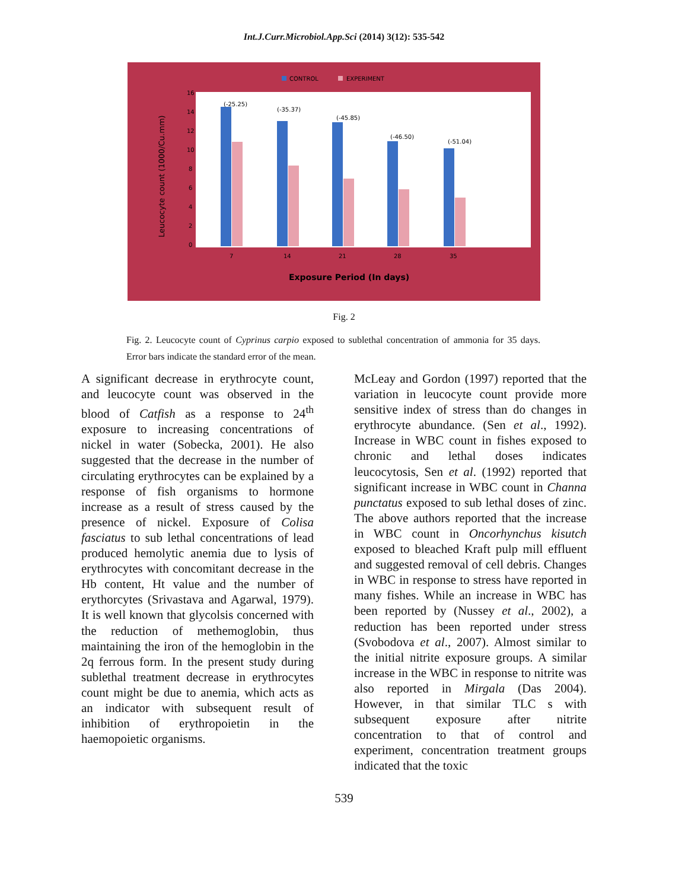Int.J.Curr.Microbiol.App.Sci (2014) 3(12): 535-542
CONTROL
EXPERIMENT
16
14
12
10
8
6
4
2
0
Leucocyte count (1000/Cu.mm)
(-25.25)
(-35.37)
(-45.85)
(-46.50)
(-51.04)
7
14
21
28
35
Exposure Period (In days)
Fig. 2
Fig. 2. Leucocyte count of Cyprinus carpio exposed to sublethal concentration of ammonia for 35 days. Error bars indicate the standard error of the mean.
A significant decrease in erythrocyte count, and leucocyte count was observed in the blood of Catfish as a response to 24<sup>th</sup> exposure to increasing concentrations of nickel in water (Sobecka, 2001). He also suggested that the decrease in the number of circulating erythrocytes can be explained by a response of fish organisms to hormone increase as a result of stress caused by the presence of nickel. Exposure of Colisa fasciatus to sub lethal concentrations of lead produced hemolytic anemia due to lysis of erythrocytes with concomitant decrease in the Hb content, Ht value and the number of erythorcytes (Srivastava and Agarwal, 1979). It is well known that glycolsis concerned with the reduction of methemoglobin, thus maintaining the iron of the hemoglobin in the 2q ferrous form. In the present study during sublethal treatment decrease in erythrocytes count might be due to anemia, which acts as an indicator with subsequent result of inhibition of erythropoietin in the haemopoietic organisms.
McLeay and Gordon (1997) reported that the variation in leucocyte count provide more sensitive index of stress than do changes in erythrocyte abundance. (Sen et al., 1992). Increase in WBC count in fishes exposed to chronic and lethal doses indicates leucocytosis, Sen et al. (1992) reported that significant increase in WBC count in Channa punctatus exposed to sub lethal doses of zinc. The above authors reported that the increase in WBC count in Oncorhynchus kisutch exposed to bleached Kraft pulp mill effluent and suggested removal of cell debris. Changes in WBC in response to stress have reported in many fishes. While an increase in WBC has been reported by (Nussey et al., 2002), a reduction has been reported under stress (Svobodova et al., 2007). Almost similar to the initial nitrite exposure groups. A similar increase in the WBC in response to nitrite was also reported in Mirgala (Das 2004). However, in that similar TLC s with subsequent exposure after nitrite concentration to that of control and experiment, concentration treatment groups indicated that the toxic
539